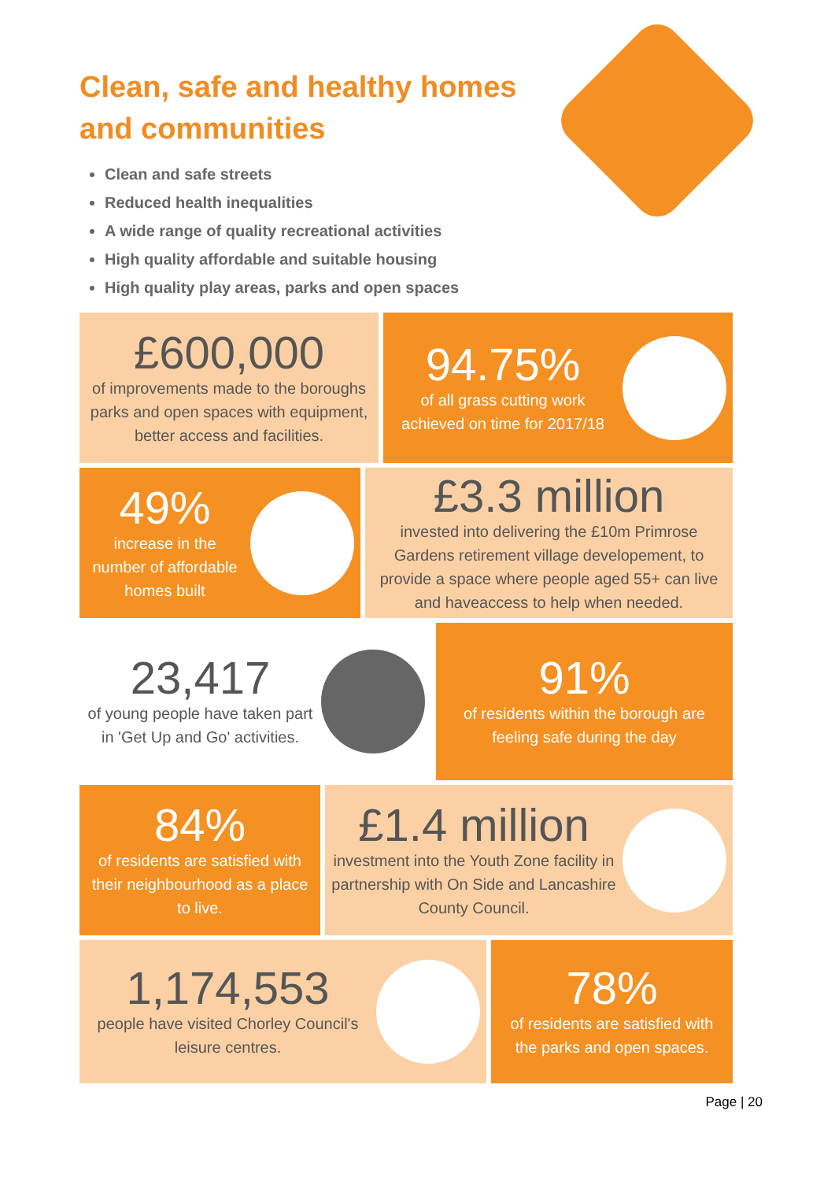Clean, safe and healthy homes
and communities
Clean and safe streets
Reduced health inequalities
A wide range of quality recreational activities
High quality affordable and suitable housing
High quality play areas, parks and open spaces
£600,000
of improvements made to the boroughs parks and open spaces with equipment, better access and facilities.
94.75%
of all grass cutting work achieved on time for 2017/18
49%
increase in the number of affordable homes built
£3.3 million
invested into delivering the £10m Primrose Gardens retirement village developement, to provide a space where people aged 55+ can live and haveaccess to help when needed.
23,417
of young people have taken part in 'Get Up and Go' activities.
91%
of residents within the borough are feeling safe during the day
84%
of residents are satisfied with their neighbourhood as a place to live.
£1.4 million
investment into the Youth Zone facility in partnership with On Side and Lancashire County Council.
1,174,553
people have visited Chorley Council's leisure centres.
78%
of residents are satisfied with the parks and open spaces.
Page | 20